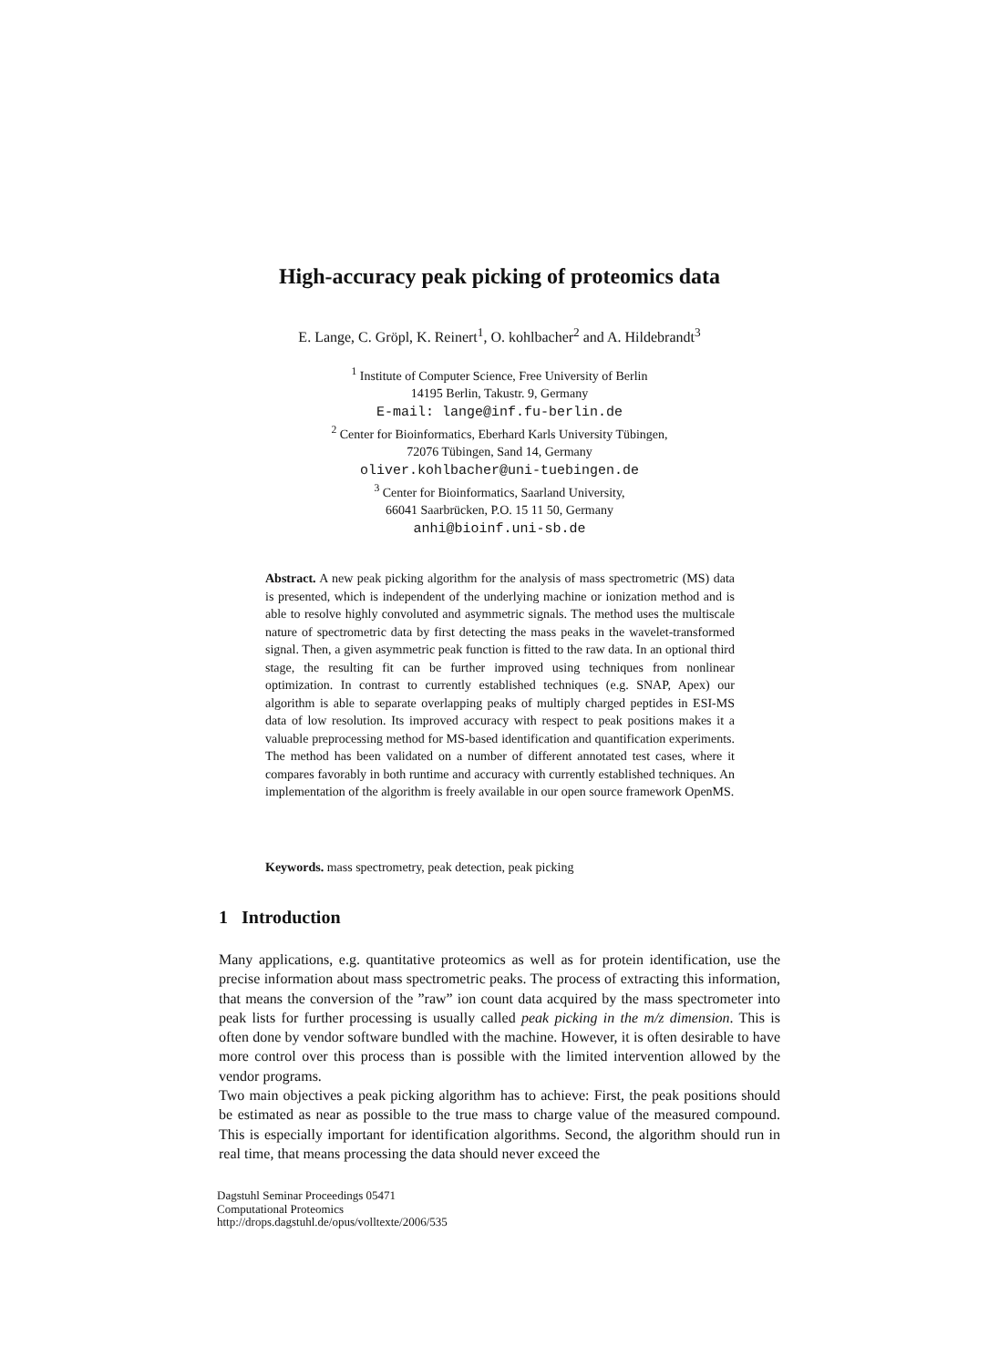High-accuracy peak picking of proteomics data
E. Lange, C. Gröpl, K. Reinert<sup>1</sup>, O. kohlbacher<sup>2</sup> and A. Hildebrandt<sup>3</sup>
<sup>1</sup> Institute of Computer Science, Free University of Berlin
14195 Berlin, Takustr. 9, Germany
E-mail: lange@inf.fu-berlin.de
<sup>2</sup> Center for Bioinformatics, Eberhard Karls University Tübingen,
72076 Tübingen, Sand 14, Germany
oliver.kohlbacher@uni-tuebingen.de
<sup>3</sup> Center for Bioinformatics, Saarland University,
66041 Saarbrücken, P.O. 15 11 50, Germany
anhi@bioinf.uni-sb.de
Abstract. A new peak picking algorithm for the analysis of mass spectrometric (MS) data is presented, which is independent of the underlying machine or ionization method and is able to resolve highly convoluted and asymmetric signals. The method uses the multiscale nature of spectrometric data by first detecting the mass peaks in the wavelet-transformed signal. Then, a given asymmetric peak function is fitted to the raw data. In an optional third stage, the resulting fit can be further improved using techniques from nonlinear optimization. In contrast to currently established techniques (e.g. SNAP, Apex) our algorithm is able to separate overlapping peaks of multiply charged peptides in ESI-MS data of low resolution. Its improved accuracy with respect to peak positions makes it a valuable preprocessing method for MS-based identification and quantification experiments. The method has been validated on a number of different annotated test cases, where it compares favorably in both runtime and accuracy with currently established techniques. An implementation of the algorithm is freely available in our open source framework OpenMS.
Keywords. mass spectrometry, peak detection, peak picking
1 Introduction
Many applications, e.g. quantitative proteomics as well as for protein identification, use the precise information about mass spectrometric peaks. The process of extracting this information, that means the conversion of the ”raw” ion count data acquired by the mass spectrometer into peak lists for further processing is usually called peak picking in the m/z dimension. This is often done by vendor software bundled with the machine. However, it is often desirable to have more control over this process than is possible with the limited intervention allowed by the vendor programs.
Two main objectives a peak picking algorithm has to achieve: First, the peak positions should be estimated as near as possible to the true mass to charge value of the measured compound. This is especially important for identification algorithms. Second, the algorithm should run in real time, that means processing the data should never exceed the
Dagstuhl Seminar Proceedings 05471
Computational Proteomics
http://drops.dagstuhl.de/opus/volltexte/2006/535